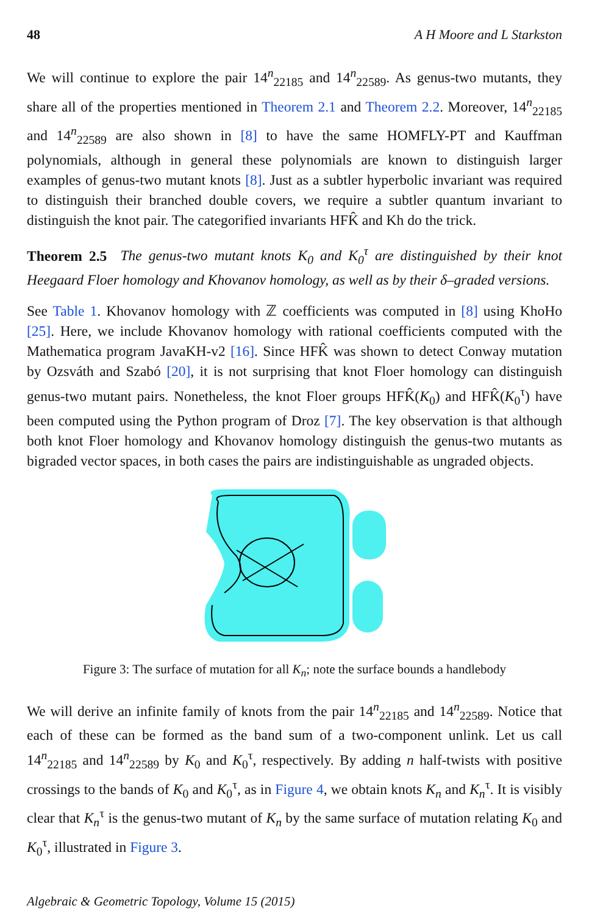48 A H Moore and L Starkston
We will continue to explore the pair 14<sup>n</sup><sub>22185</sub> and 14<sup>n</sup><sub>22589</sub>. As genus-two mutants, they share all of the properties mentioned in Theorem 2.1 and Theorem 2.2. Moreover, 14<sup>n</sup><sub>22185</sub> and 14<sup>n</sup><sub>22589</sub> are also shown in [8] to have the same HOMFLY-PT and Kauffman polynomials, although in general these polynomials are known to distinguish larger examples of genus-two mutant knots [8]. Just as a subtler hyperbolic invariant was required to distinguish their branched double covers, we require a subtler quantum invariant to distinguish the knot pair. The categorified invariants HFK̂ and Kh do the trick.
Theorem 2.5 The genus-two mutant knots K<sub>0</sub> and K<sub>0</sub><sup>τ</sup> are distinguished by their knot Heegaard Floer homology and Khovanov homology, as well as by their δ–graded versions.
See Table 1. Khovanov homology with ℤ coefficients was computed in [8] using KhoHo [25]. Here, we include Khovanov homology with rational coefficients computed with the Mathematica program JavaKH-v2 [16]. Since HFK̂ was shown to detect Conway mutation by Ozsváth and Szabó [20], it is not surprising that knot Floer homology can distinguish genus-two mutant pairs. Nonetheless, the knot Floer groups HFK̂(K<sub>0</sub>) and HFK̂(K<sub>0</sub><sup>τ</sup>) have been computed using the Python program of Droz [7]. The key observation is that although both knot Floer homology and Khovanov homology distinguish the genus-two mutants as bigraded vector spaces, in both cases the pairs are indistinguishable as ungraded objects.
Figure 3: The surface of mutation for all K<sub>n</sub>; note the surface bounds a handlebody
We will derive an infinite family of knots from the pair 14<sup>n</sup><sub>22185</sub> and 14<sup>n</sup><sub>22589</sub>. Notice that each of these can be formed as the band sum of a two-component unlink. Let us call 14<sup>n</sup><sub>22185</sub> and 14<sup>n</sup><sub>22589</sub> by K<sub>0</sub> and K<sub>0</sub><sup>τ</sup>, respectively. By adding n half-twists with positive crossings to the bands of K<sub>0</sub> and K<sub>0</sub><sup>τ</sup>, as in Figure 4, we obtain knots K<sub>n</sub> and K<sub>n</sub><sup>τ</sup>. It is visibly clear that K<sub>n</sub><sup>τ</sup> is the genus-two mutant of K<sub>n</sub> by the same surface of mutation relating K<sub>0</sub> and K<sub>0</sub><sup>τ</sup>, illustrated in Figure 3.
Algebraic & Geometric Topology, Volume 15 (2015)